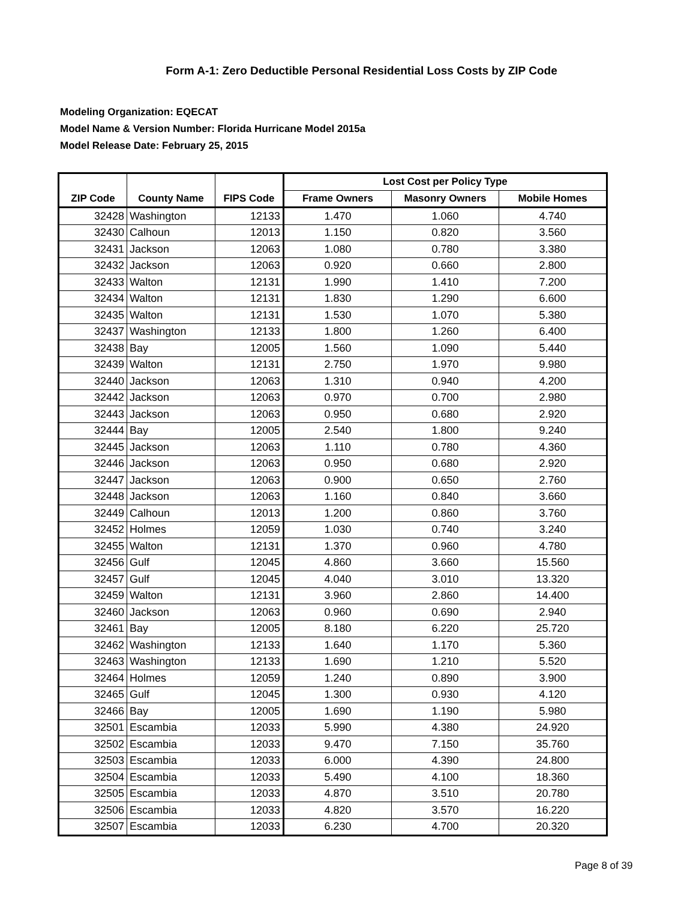Form A-1: Zero Deductible Personal Residential Loss Costs by ZIP Code
Modeling Organization: EQECAT
Model Name & Version Number: Florida Hurricane Model 2015a
Model Release Date: February 25, 2015
| | | | Lost Cost per Policy Type | | |
| --- | --- | --- | --- | --- | --- |
| ZIP Code | County Name | FIPS Code | Frame Owners | Masonry Owners | Mobile Homes |
| 32428 | Washington | 12133 | 1.470 | 1.060 | 4.740 |
| 32430 | Calhoun | 12013 | 1.150 | 0.820 | 3.560 |
| 32431 | Jackson | 12063 | 1.080 | 0.780 | 3.380 |
| 32432 | Jackson | 12063 | 0.920 | 0.660 | 2.800 |
| 32433 | Walton | 12131 | 1.990 | 1.410 | 7.200 |
| 32434 | Walton | 12131 | 1.830 | 1.290 | 6.600 |
| 32435 | Walton | 12131 | 1.530 | 1.070 | 5.380 |
| 32437 | Washington | 12133 | 1.800 | 1.260 | 6.400 |
| 32438 | Bay | 12005 | 1.560 | 1.090 | 5.440 |
| 32439 | Walton | 12131 | 2.750 | 1.970 | 9.980 |
| 32440 | Jackson | 12063 | 1.310 | 0.940 | 4.200 |
| 32442 | Jackson | 12063 | 0.970 | 0.700 | 2.980 |
| 32443 | Jackson | 12063 | 0.950 | 0.680 | 2.920 |
| 32444 | Bay | 12005 | 2.540 | 1.800 | 9.240 |
| 32445 | Jackson | 12063 | 1.110 | 0.780 | 4.360 |
| 32446 | Jackson | 12063 | 0.950 | 0.680 | 2.920 |
| 32447 | Jackson | 12063 | 0.900 | 0.650 | 2.760 |
| 32448 | Jackson | 12063 | 1.160 | 0.840 | 3.660 |
| 32449 | Calhoun | 12013 | 1.200 | 0.860 | 3.760 |
| 32452 | Holmes | 12059 | 1.030 | 0.740 | 3.240 |
| 32455 | Walton | 12131 | 1.370 | 0.960 | 4.780 |
| 32456 | Gulf | 12045 | 4.860 | 3.660 | 15.560 |
| 32457 | Gulf | 12045 | 4.040 | 3.010 | 13.320 |
| 32459 | Walton | 12131 | 3.960 | 2.860 | 14.400 |
| 32460 | Jackson | 12063 | 0.960 | 0.690 | 2.940 |
| 32461 | Bay | 12005 | 8.180 | 6.220 | 25.720 |
| 32462 | Washington | 12133 | 1.640 | 1.170 | 5.360 |
| 32463 | Washington | 12133 | 1.690 | 1.210 | 5.520 |
| 32464 | Holmes | 12059 | 1.240 | 0.890 | 3.900 |
| 32465 | Gulf | 12045 | 1.300 | 0.930 | 4.120 |
| 32466 | Bay | 12005 | 1.690 | 1.190 | 5.980 |
| 32501 | Escambia | 12033 | 5.990 | 4.380 | 24.920 |
| 32502 | Escambia | 12033 | 9.470 | 7.150 | 35.760 |
| 32503 | Escambia | 12033 | 6.000 | 4.390 | 24.800 |
| 32504 | Escambia | 12033 | 5.490 | 4.100 | 18.360 |
| 32505 | Escambia | 12033 | 4.870 | 3.510 | 20.780 |
| 32506 | Escambia | 12033 | 4.820 | 3.570 | 16.220 |
| 32507 | Escambia | 12033 | 6.230 | 4.700 | 20.320 |
Page 8 of 39